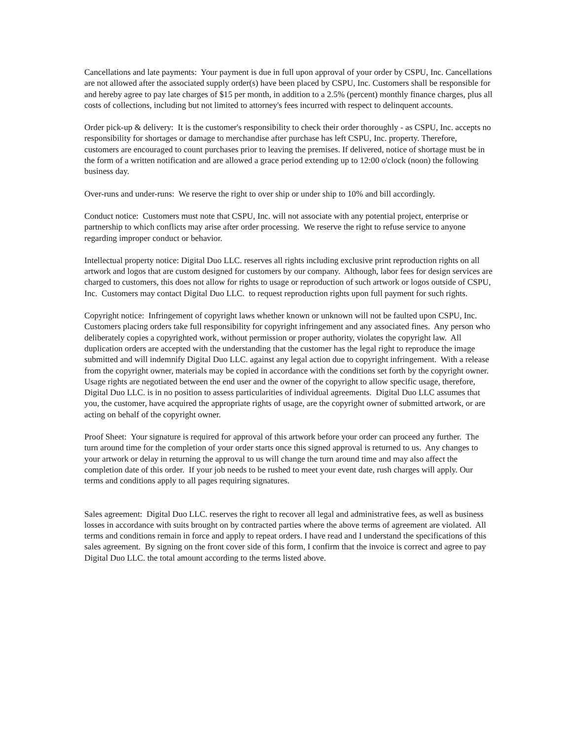Cancellations and late payments: Your payment is due in full upon approval of your order by CSPU, Inc. Cancellations are not allowed after the associated supply order(s) have been placed by CSPU, Inc. Customers shall be responsible for and hereby agree to pay late charges of $15 per month, in addition to a 2.5% (percent) monthly finance charges, plus all costs of collections, including but not limited to attorney's fees incurred with respect to delinquent accounts.
Order pick-up & delivery: It is the customer's responsibility to check their order thoroughly - as CSPU, Inc. accepts no responsibility for shortages or damage to merchandise after purchase has left CSPU, Inc. property. Therefore, customers are encouraged to count purchases prior to leaving the premises. If delivered, notice of shortage must be in the form of a written notification and are allowed a grace period extending up to 12:00 o'clock (noon) the following business day.
Over-runs and under-runs: We reserve the right to over ship or under ship to 10% and bill accordingly.
Conduct notice: Customers must note that CSPU, Inc. will not associate with any potential project, enterprise or partnership to which conflicts may arise after order processing. We reserve the right to refuse service to anyone regarding improper conduct or behavior.
Intellectual property notice: Digital Duo LLC. reserves all rights including exclusive print reproduction rights on all artwork and logos that are custom designed for customers by our company. Although, labor fees for design services are charged to customers, this does not allow for rights to usage or reproduction of such artwork or logos outside of CSPU, Inc. Customers may contact Digital Duo LLC. to request reproduction rights upon full payment for such rights.
Copyright notice: Infringement of copyright laws whether known or unknown will not be faulted upon CSPU, Inc. Customers placing orders take full responsibility for copyright infringement and any associated fines. Any person who deliberately copies a copyrighted work, without permission or proper authority, violates the copyright law. All duplication orders are accepted with the understanding that the customer has the legal right to reproduce the image submitted and will indemnify Digital Duo LLC. against any legal action due to copyright infringement. With a release from the copyright owner, materials may be copied in accordance with the conditions set forth by the copyright owner. Usage rights are negotiated between the end user and the owner of the copyright to allow specific usage, therefore, Digital Duo LLC. is in no position to assess particularities of individual agreements. Digital Duo LLC assumes that you, the customer, have acquired the appropriate rights of usage, are the copyright owner of submitted artwork, or are acting on behalf of the copyright owner.
Proof Sheet: Your signature is required for approval of this artwork before your order can proceed any further. The turn around time for the completion of your order starts once this signed approval is returned to us. Any changes to your artwork or delay in returning the approval to us will change the turn around time and may also affect the completion date of this order. If your job needs to be rushed to meet your event date, rush charges will apply. Our terms and conditions apply to all pages requiring signatures.
Sales agreement: Digital Duo LLC. reserves the right to recover all legal and administrative fees, as well as business losses in accordance with suits brought on by contracted parties where the above terms of agreement are violated. All terms and conditions remain in force and apply to repeat orders. I have read and I understand the specifications of this sales agreement. By signing on the front cover side of this form, I confirm that the invoice is correct and agree to pay Digital Duo LLC. the total amount according to the terms listed above.